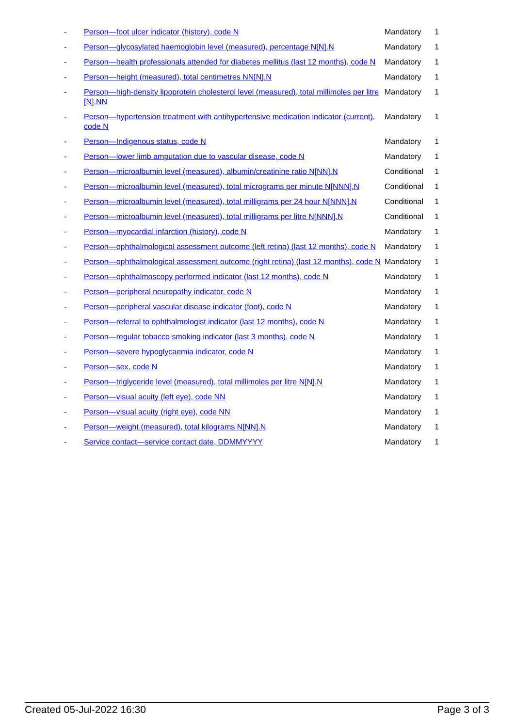| - | Person—foot ulcer indicator (history), code N | Mandatory | 1 |
| - | Person—glycosylated haemoglobin level (measured), percentage N[N].N | Mandatory | 1 |
| - | Person—health professionals attended for diabetes mellitus (last 12 months), code N | Mandatory | 1 |
| - | Person—height (measured), total centimetres NN[N].N | Mandatory | 1 |
| - | Person—high-density lipoprotein cholesterol level (measured), total millimoles per litre [N].NN | Mandatory | 1 |
| - | Person—hypertension treatment with antihypertensive medication indicator (current), code N | Mandatory | 1 |
| - | Person—Indigenous status, code N | Mandatory | 1 |
| - | Person—lower limb amputation due to vascular disease, code N | Mandatory | 1 |
| - | Person—microalbumin level (measured), albumin/creatinine ratio N[NN].N | Conditional | 1 |
| - | Person—microalbumin level (measured), total micrograms per minute N[NNN].N | Conditional | 1 |
| - | Person—microalbumin level (measured), total milligrams per 24 hour N[NNN].N | Conditional | 1 |
| - | Person—microalbumin level (measured), total milligrams per litre N[NNN].N | Conditional | 1 |
| - | Person—myocardial infarction (history), code N | Mandatory | 1 |
| - | Person—ophthalmological assessment outcome (left retina) (last 12 months), code N | Mandatory | 1 |
| - | Person—ophthalmological assessment outcome (right retina) (last 12 months), code N | Mandatory | 1 |
| - | Person—ophthalmoscopy performed indicator (last 12 months), code N | Mandatory | 1 |
| - | Person—peripheral neuropathy indicator, code N | Mandatory | 1 |
| - | Person—peripheral vascular disease indicator (foot), code N | Mandatory | 1 |
| - | Person—referral to ophthalmologist indicator (last 12 months), code N | Mandatory | 1 |
| - | Person—regular tobacco smoking indicator (last 3 months), code N | Mandatory | 1 |
| - | Person—severe hypoglycaemia indicator, code N | Mandatory | 1 |
| - | Person—sex, code N | Mandatory | 1 |
| - | Person—triglyceride level (measured), total millimoles per litre N[N].N | Mandatory | 1 |
| - | Person—visual acuity (left eye), code NN | Mandatory | 1 |
| - | Person—visual acuity (right eye), code NN | Mandatory | 1 |
| - | Person—weight (measured), total kilograms N[NN].N | Mandatory | 1 |
| - | Service contact—service contact date, DDMMYYYY | Mandatory | 1 |
Created 05-Jul-2022 16:30 Page 3 of 3